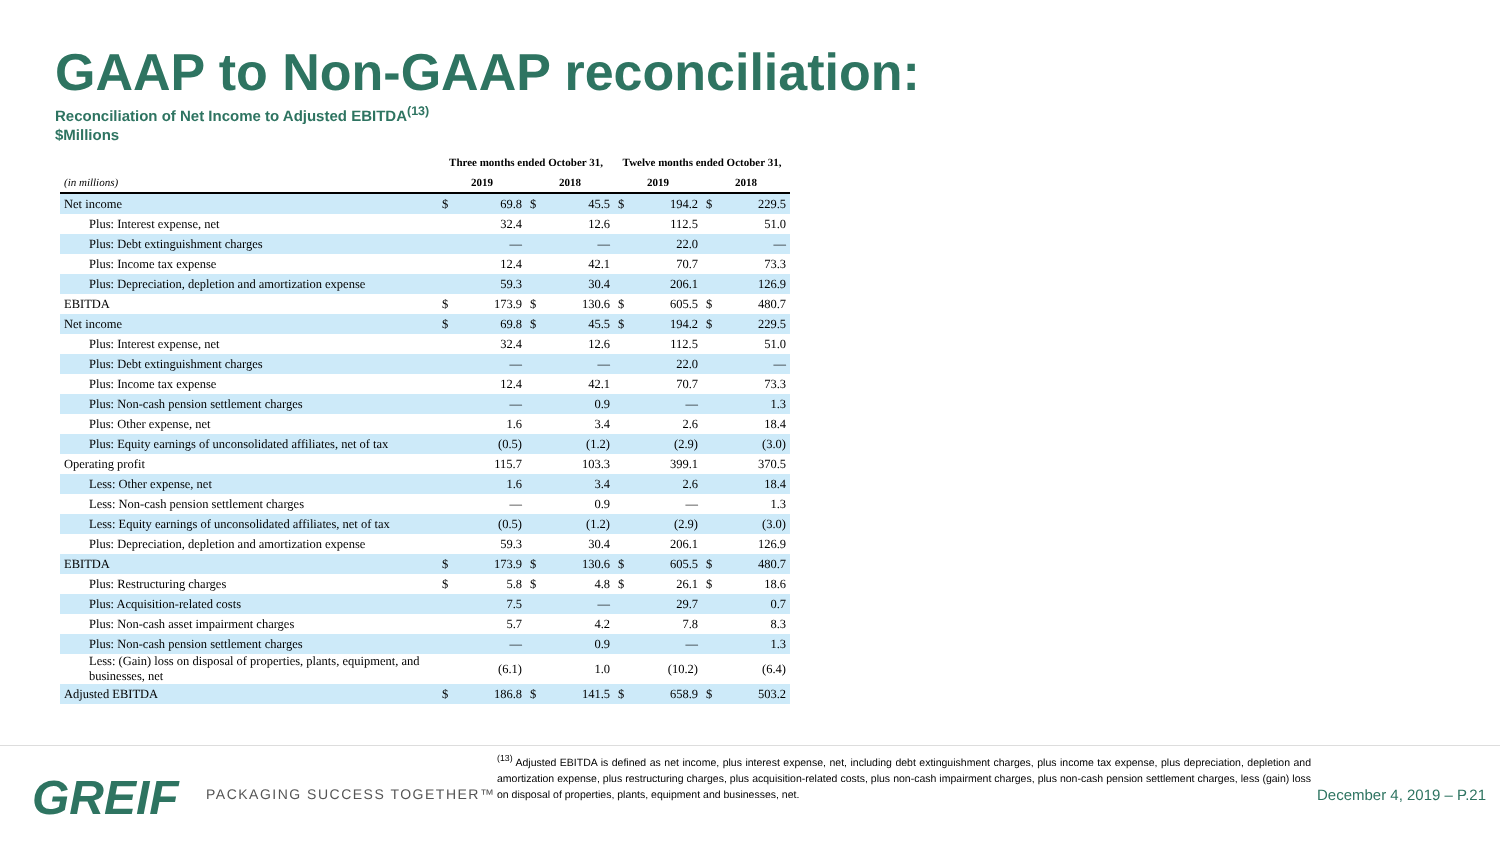GAAP to Non-GAAP reconciliation:
Reconciliation of Net Income to Adjusted EBITDA<sup>(13)</sup>
$Millions
| | Three months ended October 31, | | | | Twelve months ended October 31, | | | |
| --- | --- | --- | --- | --- | --- | --- | --- | --- |
| (in millions) | 2019 | | 2018 | | 2019 | | 2018 | |
| Net income | $ | 69.8 | $ | 45.5 | $ | 194.2 | $ | 229.5 |
| Plus: Interest expense, net | | 32.4 | | 12.6 | | 112.5 | | 51.0 |
| Plus: Debt extinguishment charges | | — | | — | | 22.0 | | — |
| Plus: Income tax expense | | 12.4 | | 42.1 | | 70.7 | | 73.3 |
| Plus: Depreciation, depletion and amortization expense | | 59.3 | | 30.4 | | 206.1 | | 126.9 |
| EBITDA | $ | 173.9 | $ | 130.6 | $ | 605.5 | $ | 480.7 |
| Net income | $ | 69.8 | $ | 45.5 | $ | 194.2 | $ | 229.5 |
| Plus: Interest expense, net | | 32.4 | | 12.6 | | 112.5 | | 51.0 |
| Plus: Debt extinguishment charges | | — | | — | | 22.0 | | — |
| Plus: Income tax expense | | 12.4 | | 42.1 | | 70.7 | | 73.3 |
| Plus: Non-cash pension settlement charges | | — | | 0.9 | | — | | 1.3 |
| Plus: Other expense, net | | 1.6 | | 3.4 | | 2.6 | | 18.4 |
| Plus: Equity earnings of unconsolidated affiliates, net of tax | | (0.5) | | (1.2) | | (2.9) | | (3.0) |
| Operating profit | | 115.7 | | 103.3 | | 399.1 | | 370.5 |
| Less: Other expense, net | | 1.6 | | 3.4 | | 2.6 | | 18.4 |
| Less: Non-cash pension settlement charges | | — | | 0.9 | | — | | 1.3 |
| Less: Equity earnings of unconsolidated affiliates, net of tax | | (0.5) | | (1.2) | | (2.9) | | (3.0) |
| Plus: Depreciation, depletion and amortization expense | | 59.3 | | 30.4 | | 206.1 | | 126.9 |
| EBITDA | $ | 173.9 | $ | 130.6 | $ | 605.5 | $ | 480.7 |
| Plus: Restructuring charges | $ | 5.8 | $ | 4.8 | $ | 26.1 | $ | 18.6 |
| Plus: Acquisition-related costs | | 7.5 | | — | | 29.7 | | 0.7 |
| Plus: Non-cash asset impairment charges | | 5.7 | | 4.2 | | 7.8 | | 8.3 |
| Plus: Non-cash pension settlement charges | | — | | 0.9 | | — | | 1.3 |
| Less: (Gain) loss on disposal of properties, plants, equipment, and businesses, net | | (6.1) | | 1.0 | | (10.2) | | (6.4) |
| Adjusted EBITDA | $ | 186.8 | $ | 141.5 | $ | 658.9 | $ | 503.2 |
GREIF PACKAGING SUCCESS TOGETHER™
<sup>(13)</sup> Adjusted EBITDA is defined as net income, plus interest expense, net, including debt extinguishment charges, plus income tax expense, plus depreciation, depletion and amortization expense, plus restructuring charges, plus acquisition-related costs, plus non-cash impairment charges, plus non-cash pension settlement charges, less (gain) loss on disposal of properties, plants, equipment and businesses, net.
December 4, 2019 – P.21